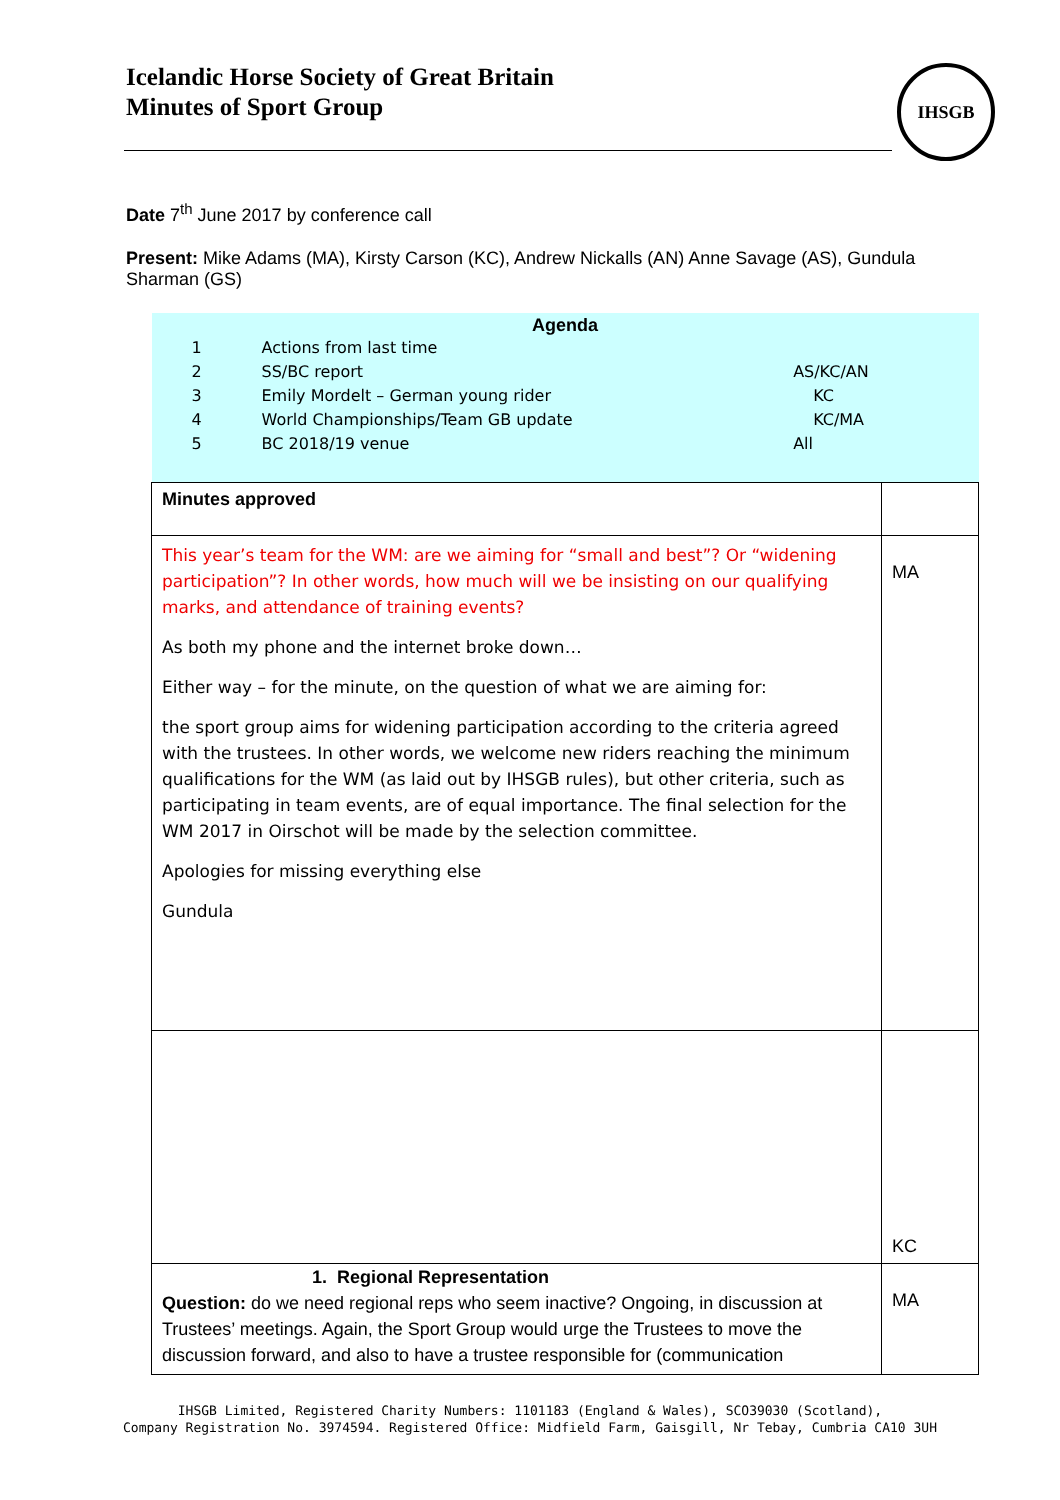Icelandic Horse Society of Great Britain
Minutes of Sport Group
IHSGB
Date 7<sup>th</sup> June 2017 by conference call
Present: Mike Adams (MA), Kirsty Carson (KC), Andrew Nickalls (AN) Anne Savage (AS), Gundula Sharman (GS)
| Agenda / 1 / Actions from last time / / / 2 / SS/BC report / AS/KC/AN / / 3 / Emily Mordelt – German young rider / KC / / 4 / World Championships/Team GB update / KC/MA / / 5 / BC 2018/19 venue / All / | |
| Minutes approved | |
| This year’s team for the WM: are we aiming for “small and best”? Or “widening participation”? In other words, how much will we be insisting on our qualifying marks, and attendance of training events? As both my phone and the internet broke down… Either way – for the minute, on the question of what we are aiming for: the sport group aims for widening participation according to the criteria agreed with the trustees. In other words, we welcome new riders reaching the minimum qualifications for the WM (as laid out by IHSGB rules), but other criteria, such as participating in team events, are of equal importance. The final selection for the WM 2017 in Oirschot will be made by the selection committee. Apologies for missing everything else Gundula | MA |
| | KC |
| 1. Regional Representation Question: do we need regional reps who seem inactive? Ongoing, in discussion at Trustees’ meetings. Again, the Sport Group would urge the Trustees to move the discussion forward, and also to have a trustee responsible for (communication | MA |
IHSGB Limited, Registered Charity Numbers: 1101183 (England & Wales), SCO39030 (Scotland),
Company Registration No. 3974594. Registered Office: Midfield Farm, Gaisgill, Nr Tebay, Cumbria CA10 3UH